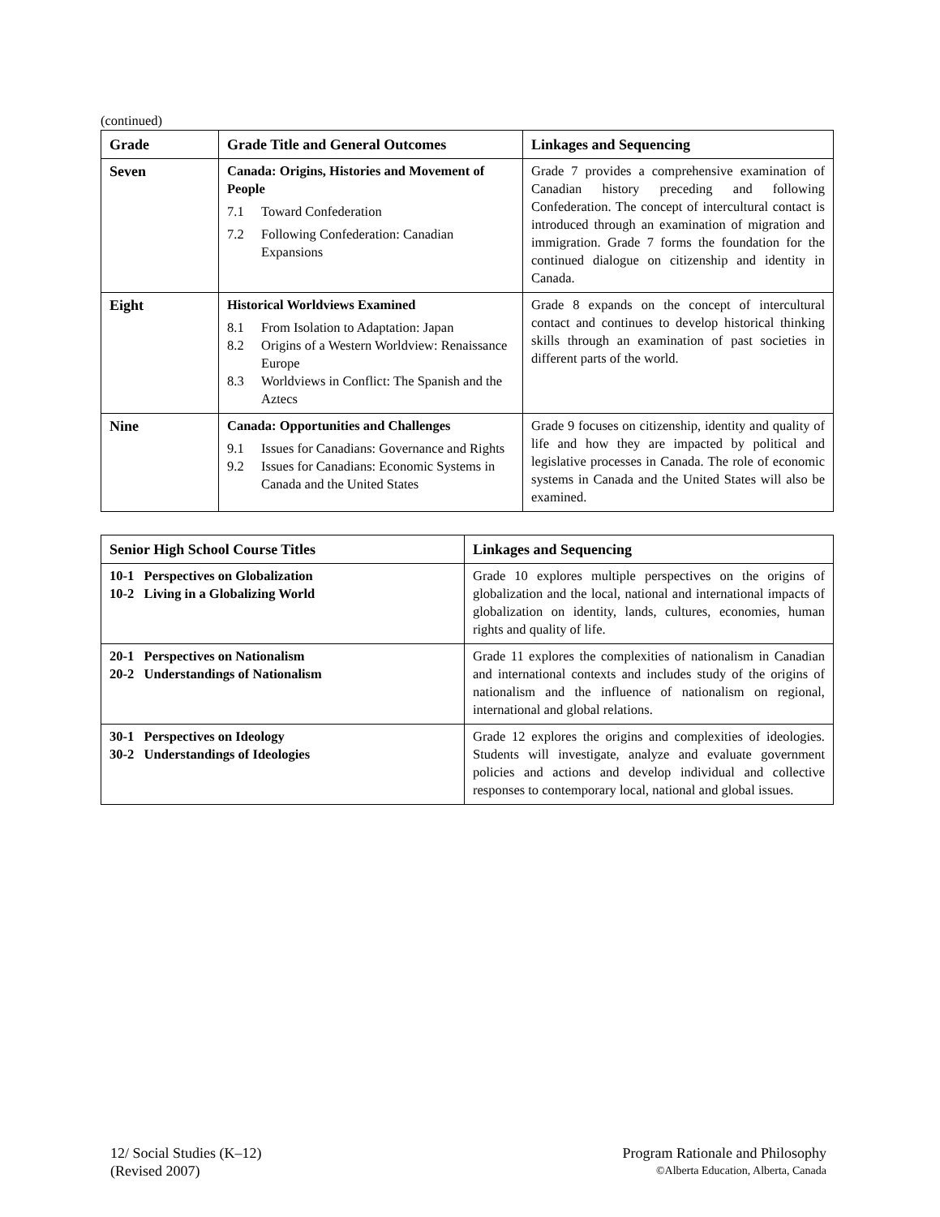(continued)
| Grade | Grade Title and General Outcomes | Linkages and Sequencing |
| --- | --- | --- |
| Seven | Canada: Origins, Histories and Movement of People 7.1 Toward Confederation 7.2 Following Confederation: Canadian Expansions | Grade 7 provides a comprehensive examination of Canadian history preceding and following Confederation. The concept of intercultural contact is introduced through an examination of migration and immigration. Grade 7 forms the foundation for the continued dialogue on citizenship and identity in Canada. |
| Eight | Historical Worldviews Examined 8.1 From Isolation to Adaptation: Japan 8.2 Origins of a Western Worldview: Renaissance Europe 8.3 Worldviews in Conflict: The Spanish and the Aztecs | Grade 8 expands on the concept of intercultural contact and continues to develop historical thinking skills through an examination of past societies in different parts of the world. |
| Nine | Canada: Opportunities and Challenges 9.1 Issues for Canadians: Governance and Rights 9.2 Issues for Canadians: Economic Systems in Canada and the United States | Grade 9 focuses on citizenship, identity and quality of life and how they are impacted by political and legislative processes in Canada. The role of economic systems in Canada and the United States will also be examined. |
| Senior High School Course Titles | Linkages and Sequencing |
| --- | --- |
| 10-1 Perspectives on Globalization 10-2 Living in a Globalizing World | Grade 10 explores multiple perspectives on the origins of globalization and the local, national and international impacts of globalization on identity, lands, cultures, economies, human rights and quality of life. |
| 20-1 Perspectives on Nationalism 20-2 Understandings of Nationalism | Grade 11 explores the complexities of nationalism in Canadian and international contexts and includes study of the origins of nationalism and the influence of nationalism on regional, international and global relations. |
| 30-1 Perspectives on Ideology 30-2 Understandings of Ideologies | Grade 12 explores the origins and complexities of ideologies. Students will investigate, analyze and evaluate government policies and actions and develop individual and collective responses to contemporary local, national and global issues. |
12/ Social Studies (K–12) Program Rationale and Philosophy
(Revised 2007) ©Alberta Education, Alberta, Canada